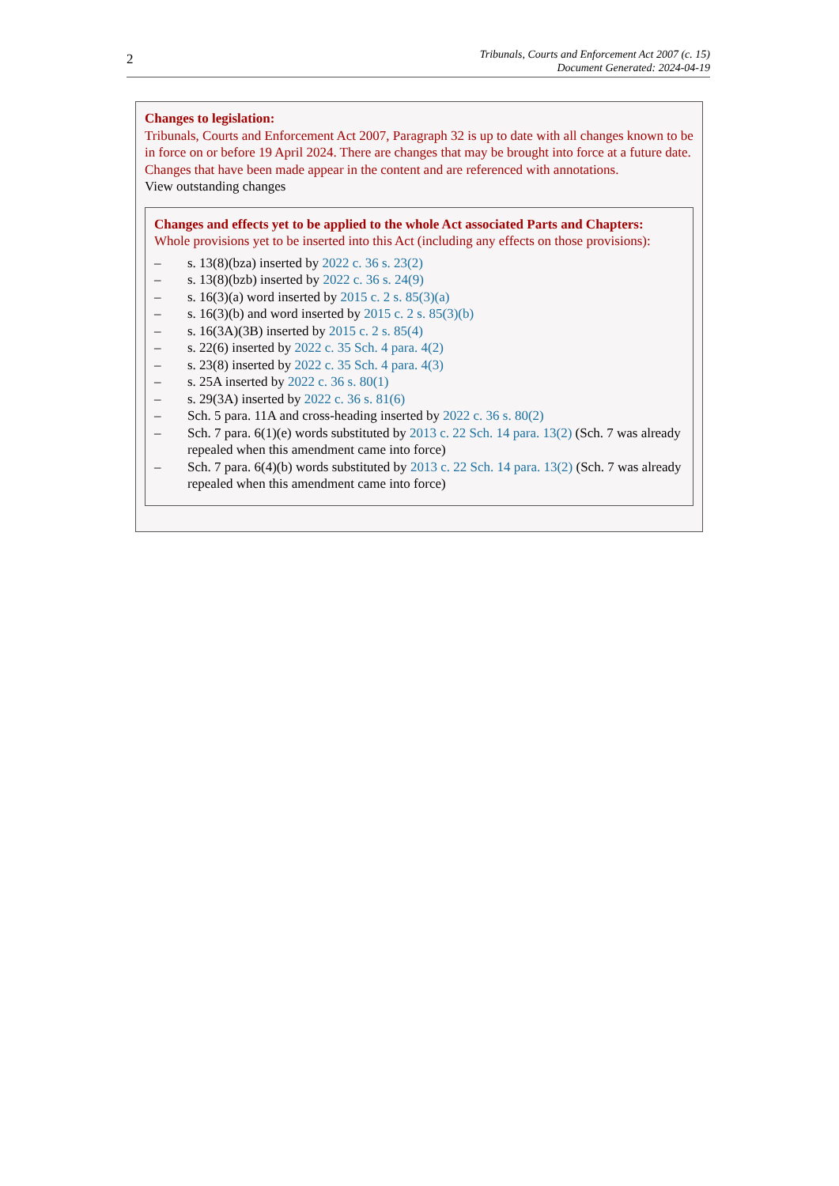2
Tribunals, Courts and Enforcement Act 2007 (c. 15)
Document Generated: 2024-04-19
Changes to legislation:
Tribunals, Courts and Enforcement Act 2007, Paragraph 32 is up to date with all changes known to be in force on or before 19 April 2024. There are changes that may be brought into force at a future date. Changes that have been made appear in the content and are referenced with annotations.
View outstanding changes
Changes and effects yet to be applied to the whole Act associated Parts and Chapters:
Whole provisions yet to be inserted into this Act (including any effects on those provisions):
– s. 13(8)(bza) inserted by 2022 c. 36 s. 23(2)
– s. 13(8)(bzb) inserted by 2022 c. 36 s. 24(9)
– s. 16(3)(a) word inserted by 2015 c. 2 s. 85(3)(a)
– s. 16(3)(b) and word inserted by 2015 c. 2 s. 85(3)(b)
– s. 16(3A)(3B) inserted by 2015 c. 2 s. 85(4)
– s. 22(6) inserted by 2022 c. 35 Sch. 4 para. 4(2)
– s. 23(8) inserted by 2022 c. 35 Sch. 4 para. 4(3)
– s. 25A inserted by 2022 c. 36 s. 80(1)
– s. 29(3A) inserted by 2022 c. 36 s. 81(6)
– Sch. 5 para. 11A and cross-heading inserted by 2022 c. 36 s. 80(2)
– Sch. 7 para. 6(1)(e) words substituted by 2013 c. 22 Sch. 14 para. 13(2) (Sch. 7 was already repealed when this amendment came into force)
– Sch. 7 para. 6(4)(b) words substituted by 2013 c. 22 Sch. 14 para. 13(2) (Sch. 7 was already repealed when this amendment came into force)